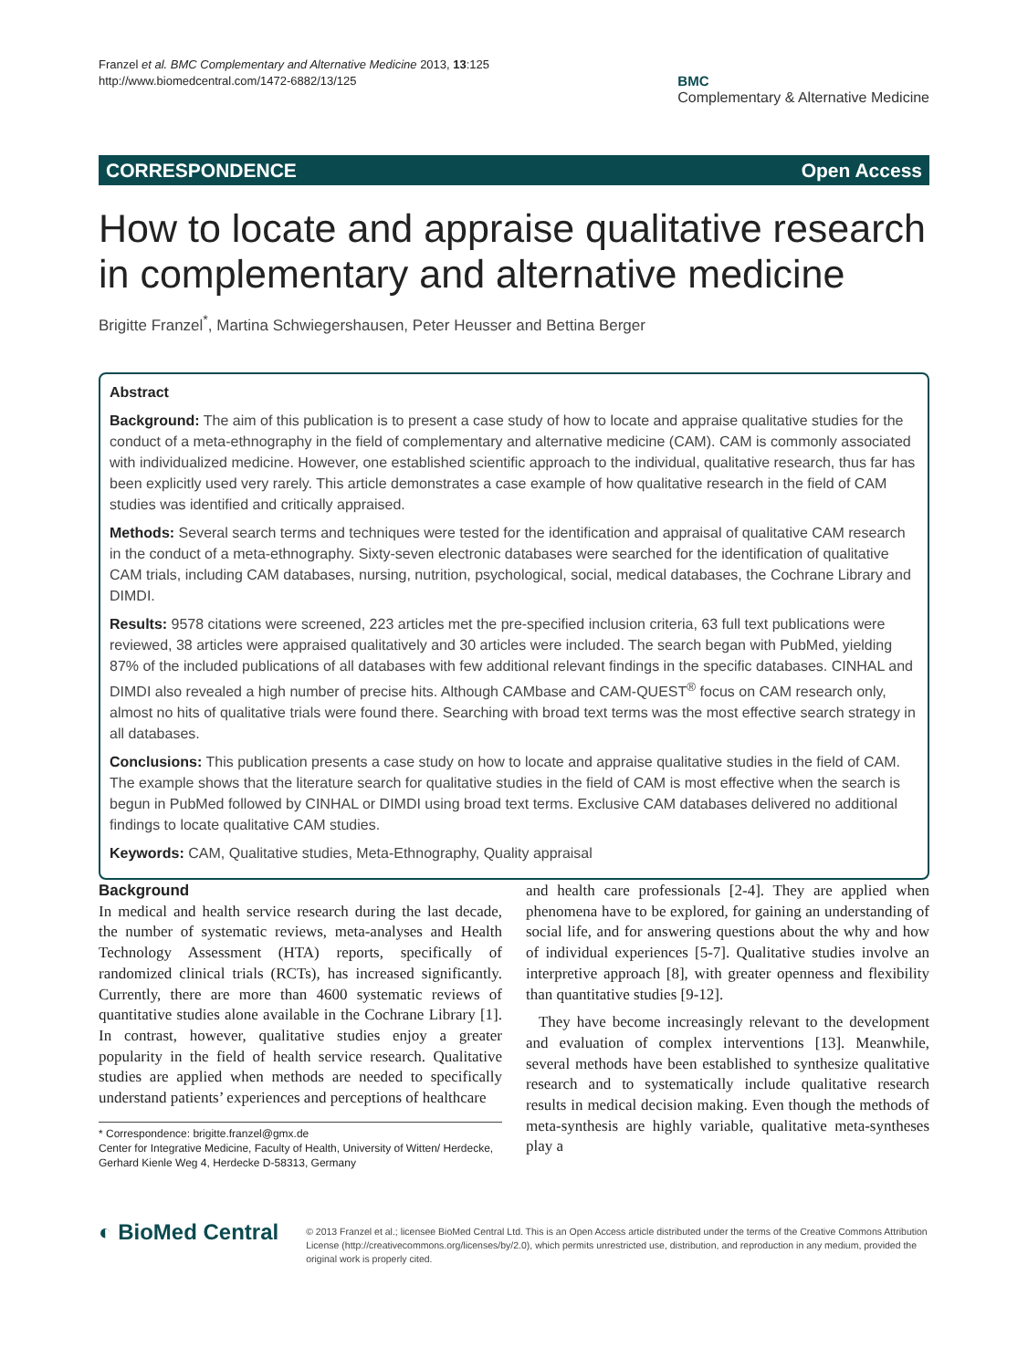Franzel et al. BMC Complementary and Alternative Medicine 2013, 13:125
http://www.biomedcentral.com/1472-6882/13/125
BMC
Complementary & Alternative Medicine
CORRESPONDENCE Open Access
How to locate and appraise qualitative research in complementary and alternative medicine
Brigitte Franzel<sup>*</sup>, Martina Schwiegershausen, Peter Heusser and Bettina Berger
Abstract
Background: The aim of this publication is to present a case study of how to locate and appraise qualitative studies for the conduct of a meta-ethnography in the field of complementary and alternative medicine (CAM). CAM is commonly associated with individualized medicine. However, one established scientific approach to the individual, qualitative research, thus far has been explicitly used very rarely. This article demonstrates a case example of how qualitative research in the field of CAM studies was identified and critically appraised.
Methods: Several search terms and techniques were tested for the identification and appraisal of qualitative CAM research in the conduct of a meta-ethnography. Sixty-seven electronic databases were searched for the identification of qualitative CAM trials, including CAM databases, nursing, nutrition, psychological, social, medical databases, the Cochrane Library and DIMDI.
Results: 9578 citations were screened, 223 articles met the pre-specified inclusion criteria, 63 full text publications were reviewed, 38 articles were appraised qualitatively and 30 articles were included. The search began with PubMed, yielding 87% of the included publications of all databases with few additional relevant findings in the specific databases. CINHAL and DIMDI also revealed a high number of precise hits. Although CAMbase and CAM-QUEST<sup>®</sup> focus on CAM research only, almost no hits of qualitative trials were found there. Searching with broad text terms was the most effective search strategy in all databases.
Conclusions: This publication presents a case study on how to locate and appraise qualitative studies in the field of CAM. The example shows that the literature search for qualitative studies in the field of CAM is most effective when the search is begun in PubMed followed by CINHAL or DIMDI using broad text terms. Exclusive CAM databases delivered no additional findings to locate qualitative CAM studies.
Keywords: CAM, Qualitative studies, Meta-Ethnography, Quality appraisal
Background
In medical and health service research during the last decade, the number of systematic reviews, meta-analyses and Health Technology Assessment (HTA) reports, specifically of randomized clinical trials (RCTs), has increased significantly. Currently, there are more than 4600 systematic reviews of quantitative studies alone available in the Cochrane Library [1]. In contrast, however, qualitative studies enjoy a greater popularity in the field of health service research. Qualitative studies are applied when methods are needed to specifically understand patients’ experiences and perceptions of healthcare
* Correspondence: brigitte.franzel@gmx.de
Center for Integrative Medicine, Faculty of Health, University of Witten/ Herdecke, Gerhard Kienle Weg 4, Herdecke D-58313, Germany
and health care professionals [2-4]. They are applied when phenomena have to be explored, for gaining an understanding of social life, and for answering questions about the why and how of individual experiences [5-7]. Qualitative studies involve an interpretive approach [8], with greater openness and flexibility than quantitative studies [9-12].
They have become increasingly relevant to the development and evaluation of complex interventions [13]. Meanwhile, several methods have been established to synthesize qualitative research and to systematically include qualitative research results in medical decision making. Even though the methods of meta-synthesis are highly variable, qualitative meta-syntheses play a
◐ BioMed Central
© 2013 Franzel et al.; licensee BioMed Central Ltd. This is an Open Access article distributed under the terms of the Creative Commons Attribution License (http://creativecommons.org/licenses/by/2.0), which permits unrestricted use, distribution, and reproduction in any medium, provided the original work is properly cited.